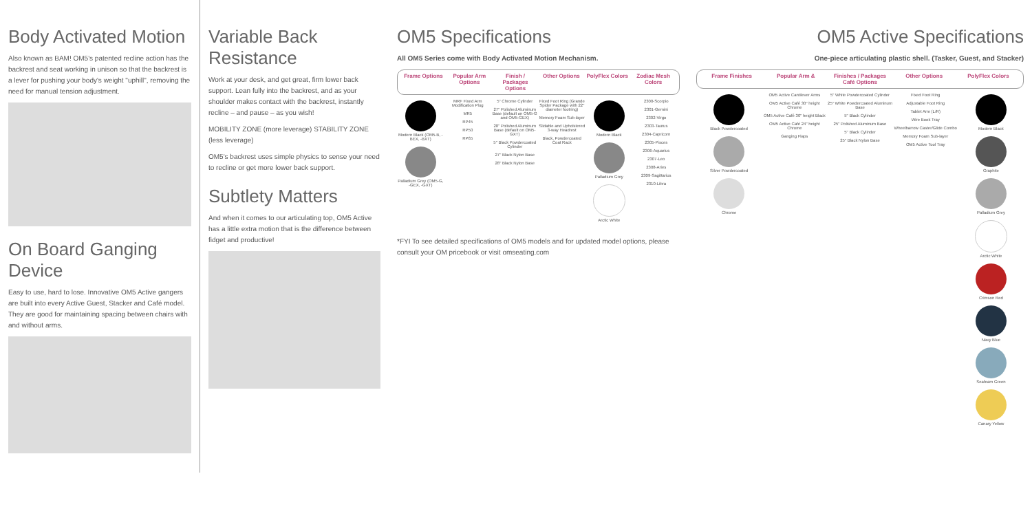Body Activated Motion
Also known as BAM! OM5's patented recline action has the backrest and seat working in unison so that the backrest is a lever for pushing your body's weight "uphill", removing the need for manual tension adjustment.
On Board Ganging Device
Easy to use, hard to lose. Innovative OM5 Active gangers are built into every Active Guest, Stacker and Café model. They are good for maintaining spacing between chairs with and without arms.
Variable Back Resistance
Work at your desk, and get great, firm lower back support. Lean fully into the backrest, and as your shoulder makes contact with the backrest, instantly recline – and pause – as you wish!
MOBILITY ZONE (more leverage) STABILITY ZONE (less leverage)
OM5's backrest uses simple physics to sense your need to recline or get more lower back support.
Subtlety Matters
And when it comes to our articulating top, OM5 Active has a little extra motion that is the difference between fidget and productive!
OM5 Specifications
All OM5 Series come with Body Activated Motion Mechanism.
Frame Options Popular Arm Options Finish / Packages Options Other Options PolyFlex Colors Zodiac Mesh Colors
Modern Black (OM5-B, -BEX, -BXT)
Palladium Grey (OM5-G, -GEX, -GXT)
MRF Fixed Arm Modification Plug
MR5
RP45
RP50
RP65
5" Chrome Cylinder
27" Polished Aluminum Base (default on OM5-G and OM5-GEX)
28" Polished Aluminum Base (default on OM5-GXT)
5" Black Powdercoated Cylinder
27" Black Nylon Base
28" Black Nylon Base
Fixed Foot Ring (Grande Spider Package with 22" diameter footring)
Memory Foam Sub-layer
Slidable and Upholstered 3-way Headrest
Black, Powdercoated Coat Rack
Modern Black
Palladium Grey
Arctic White
2300-Scorpio
2301-Gemini
2302-Virgo
2303-Taurus
2304-Capricorn
2305-Pisces
2306-Aquarius
2307-Leo
2308-Aries
2309-Sagittarius
2310-Libra
*FYI To see detailed specifications of OM5 models and for updated model options, please consult your OM pricebook or visit omseating.com
OM5 Active Specifications
One-piece articulating plastic shell. (Tasker, Guest, and Stacker)
Frame Finishes Popular Arm & Finishes / Packages Café Options
Other Options PolyFlex Colors
Black Powdercoated
Silver Powdercoated
Chrome
OM5 Active Cantilever Arms
OM5 Active Café 30" height Chrome
OM5 Active Café 30" height Black
OM5 Active Café 24" height Chrome
Ganging Flaps
5" White Powdercoated Cylinder
25" White Powdercoated Aluminum Base
5" Black Cylinder
25" Polished Aluminum Base
5" Black Cylinder
25" Black Nylon Base
Fixed Foot Ring
Adjustable Foot Ring
Tablet Arm (L/R)
Wire Book Tray
Wheelbarrow Caster/Glide Combo
Memory Foam Sub-layer
OM5 Active Tool Tray
Modern Black
Graphite
Palladium Grey
Arctic White
Crimson Red
Navy Blue
Seafoam Green
Canary Yellow